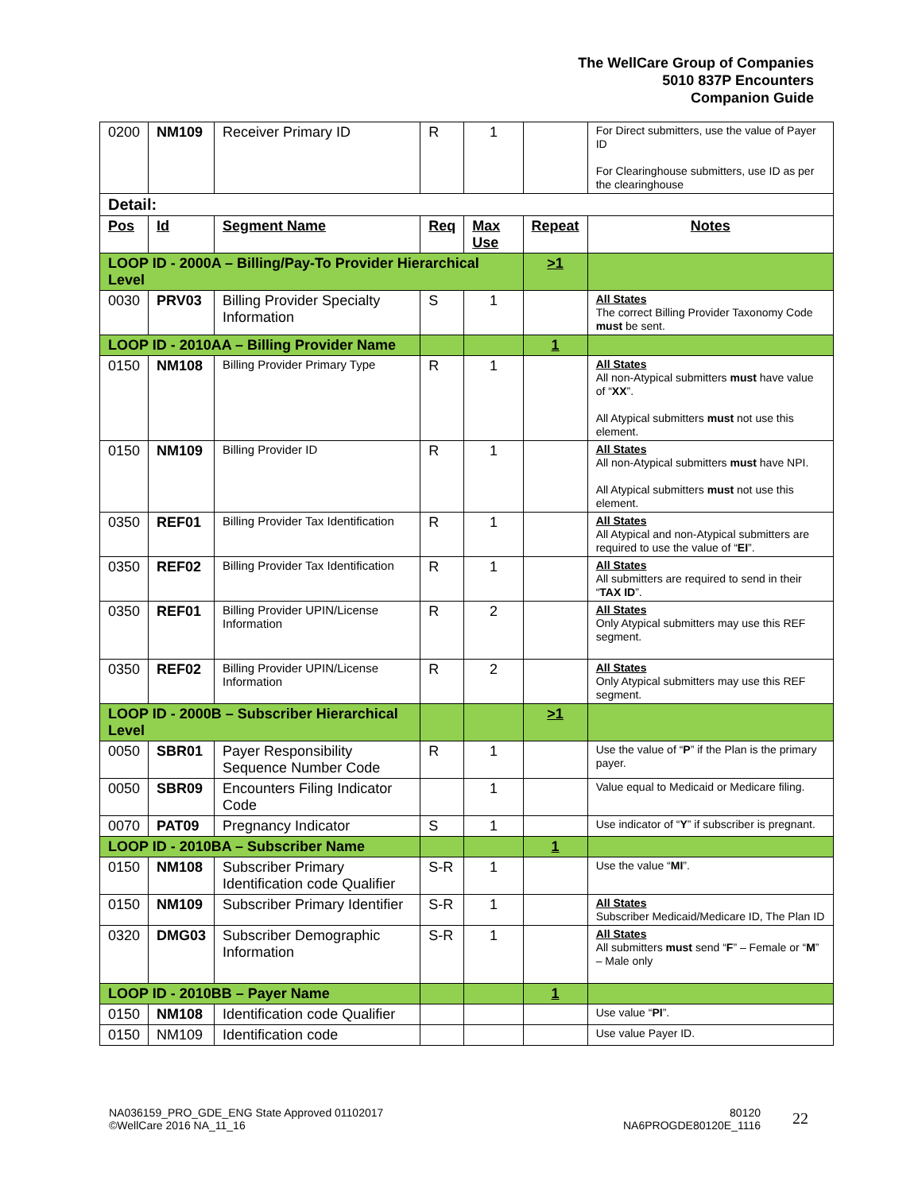The WellCare Group of Companies
5010 837P Encounters
Companion Guide
| 0200 | NM109 | Receiver Primary ID | R | 1 | | For Direct submitters, use the value of Payer ID For Clearinghouse submitters, use ID as per the clearinghouse |
| Detail: | | | | | | |
| Pos | Id | Segment Name | Req | Max Use | Repeat | Notes |
| LOOP ID - 2000A – Billing/Pay-To Provider Hierarchical Level | | | | | >1 | |
| 0030 | PRV03 | Billing Provider Specialty Information | S | 1 | | All States The correct Billing Provider Taxonomy Code must be sent. |
| LOOP ID - 2010AA – Billing Provider Name | | | | | 1 | |
| 0150 | NM108 | Billing Provider Primary Type | R | 1 | | All States All non-Atypical submitters must have value of “ XX ”. All Atypical submitters must not use this element. |
| 0150 | NM109 | Billing Provider ID | R | 1 | | All States All non-Atypical submitters must have NPI. All Atypical submitters must not use this element. |
| 0350 | REF01 | Billing Provider Tax Identification | R | 1 | | All States All Atypical and non-Atypical submitters are required to use the value of “ EI ”. |
| 0350 | REF02 | Billing Provider Tax Identification | R | 1 | | All States All submitters are required to send in their “ TAX ID ”. |
| 0350 | REF01 | Billing Provider UPIN/License Information | R | 2 | | All States Only Atypical submitters may use this REF segment. |
| 0350 | REF02 | Billing Provider UPIN/License Information | R | 2 | | All States Only Atypical submitters may use this REF segment. |
| LOOP ID - 2000B – Subscriber Hierarchical Level | | | | | >1 | |
| 0050 | SBR01 | Payer Responsibility Sequence Number Code | R | 1 | | Use the value of “ P ” if the Plan is the primary payer. |
| 0050 | SBR09 | Encounters Filing Indicator Code | | 1 | | Value equal to Medicaid or Medicare filing. |
| 0070 | PAT09 | Pregnancy Indicator | S | 1 | | Use indicator of “ Y ” if subscriber is pregnant. |
| LOOP ID - 2010BA – Subscriber Name | | | | | 1 | |
| 0150 | NM108 | Subscriber Primary Identification code Qualifier | S-R | 1 | | Use the value “ MI ”. |
| 0150 | NM109 | Subscriber Primary Identifier | S-R | 1 | | All States Subscriber Medicaid/Medicare ID, The Plan ID |
| 0320 | DMG03 | Subscriber Demographic Information | S-R | 1 | | All States All submitters must send “ F ” – Female or “ M ” – Male only |
| LOOP ID - 2010BB – Payer Name | | | | | 1 | |
| 0150 | NM108 | Identification code Qualifier | | | | Use value “ PI ”. |
| 0150 | NM109 | Identification code | | | | Use value Payer ID. |
NA036159_PRO_GDE_ENG State Approved 01102017
©WellCare 2016 NA_11_16
80120
NA6PROGDE80120E_1116
22